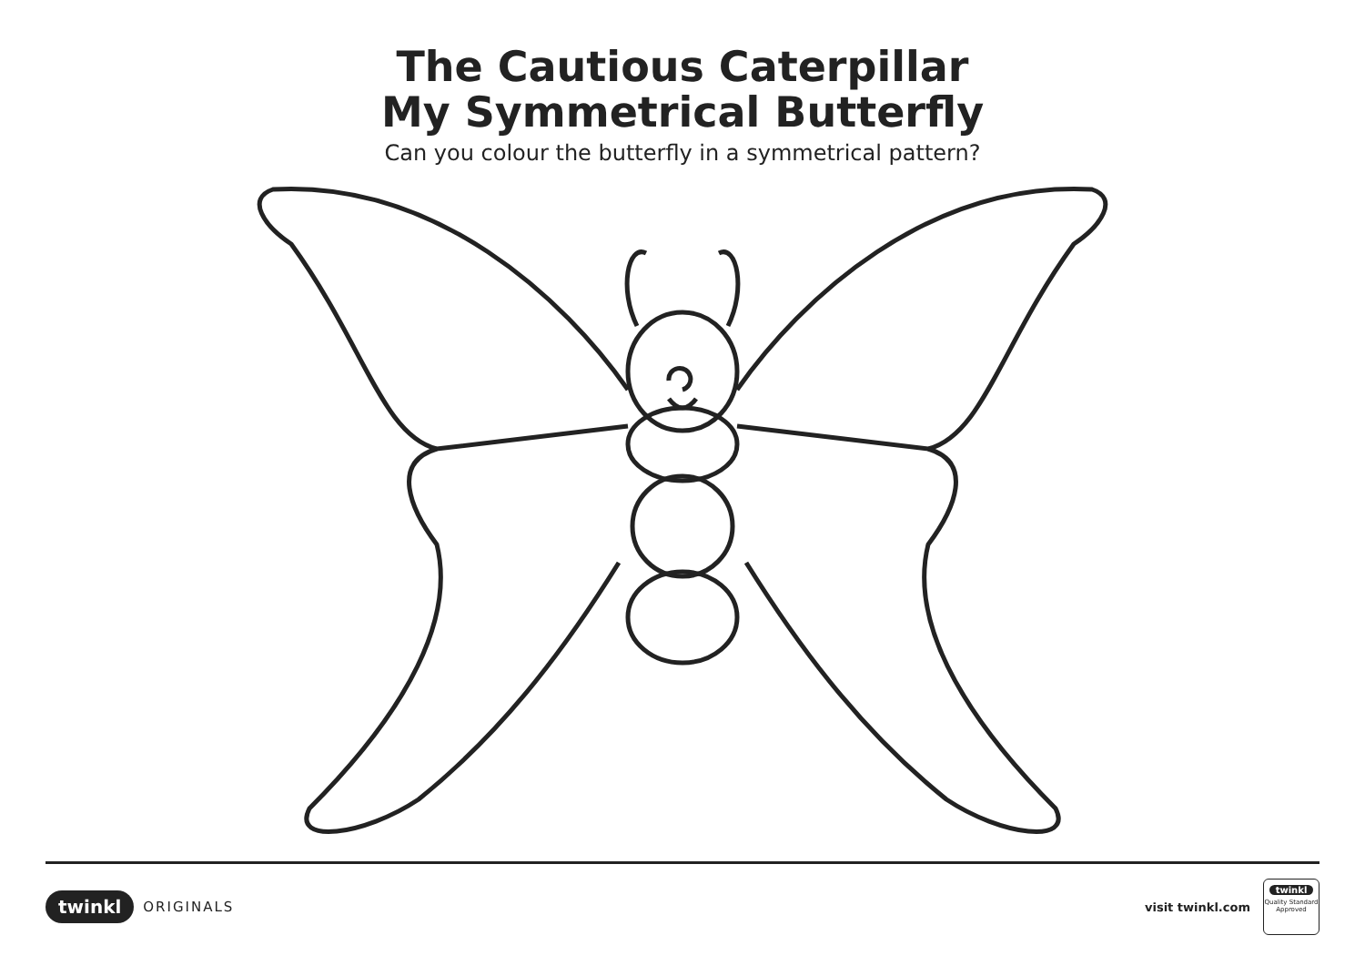The Cautious Caterpillar
My Symmetrical Butterfly
Can you colour the butterfly in a symmetrical pattern?
twinkl ORIGINALS
visit twinkl.com
twinkl
Quality Standard Approved